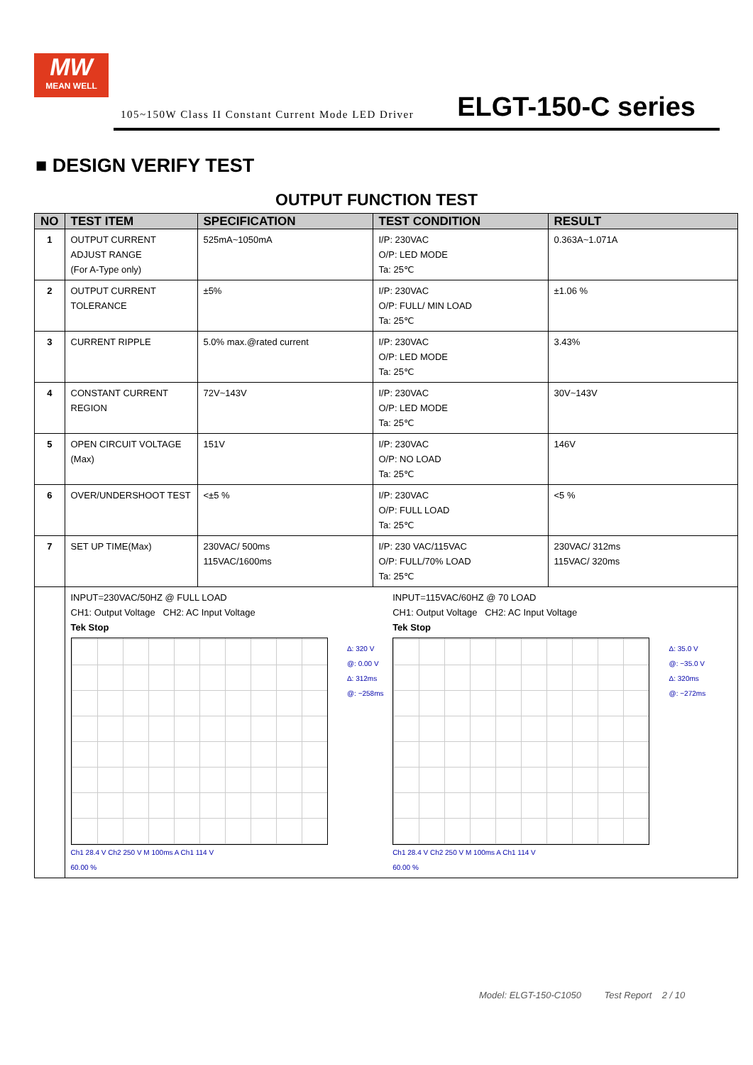MW
MEAN WELL
105~150W Class II Constant Current Mode LED Driver ELGT-150-C series
■ DESIGN VERIFY TEST
OUTPUT FUNCTION TEST
| NO | TEST ITEM | SPECIFICATION | TEST CONDITION | RESULT |
| --- | --- | --- | --- | --- |
| 1 | OUTPUT CURRENT ADJUST RANGE (For A-Type only) | 525mA~1050mA | I/P: 230VAC O/P: LED MODE Ta: 25℃ | 0.363A~1.071A |
| 2 | OUTPUT CURRENT TOLERANCE | ±5% | I/P: 230VAC O/P: FULL/ MIN LOAD Ta: 25℃ | ±1.06 % |
| 3 | CURRENT RIPPLE | 5.0% max.@rated current | I/P: 230VAC O/P: LED MODE Ta: 25℃ | 3.43% |
| 4 | CONSTANT CURRENT REGION | 72V~143V | I/P: 230VAC O/P: LED MODE Ta: 25℃ | 30V~143V |
| 5 | OPEN CIRCUIT VOLTAGE (Max) | 151V | I/P: 230VAC O/P: NO LOAD Ta: 25℃ | 146V |
| 6 | OVER/UNDERSHOOT TEST | <±5 % | I/P: 230VAC O/P: FULL LOAD Ta: 25℃ | <5 % |
| 7 | SET UP TIME(Max) | 230VAC/ 500ms 115VAC/1600ms | I/P: 230 VAC/115VAC O/P: FULL/70% LOAD Ta: 25℃ | 230VAC/ 312ms 115VAC/ 320ms |
| | INPUT=230VAC/50HZ @ FULL LOAD CH1: Output Voltage CH2: AC Input Voltage Tek Stop Δ: 320 V @: 0.00 V Δ: 312ms @: −258ms Ch1 28.4 V Ch2 250 V M 100ms A Ch1 114 V 60.00 % INPUT=115VAC/60HZ @ 70 LOAD CH1: Output Voltage CH2: AC Input Voltage Tek Stop Δ: 35.0 V @: −35.0 V Δ: 320ms @: −272ms Ch1 28.4 V Ch2 250 V M 100ms A Ch1 114 V 60.00 % | | | |
Model: ELGT-150-C1050 Test Report 2 / 10